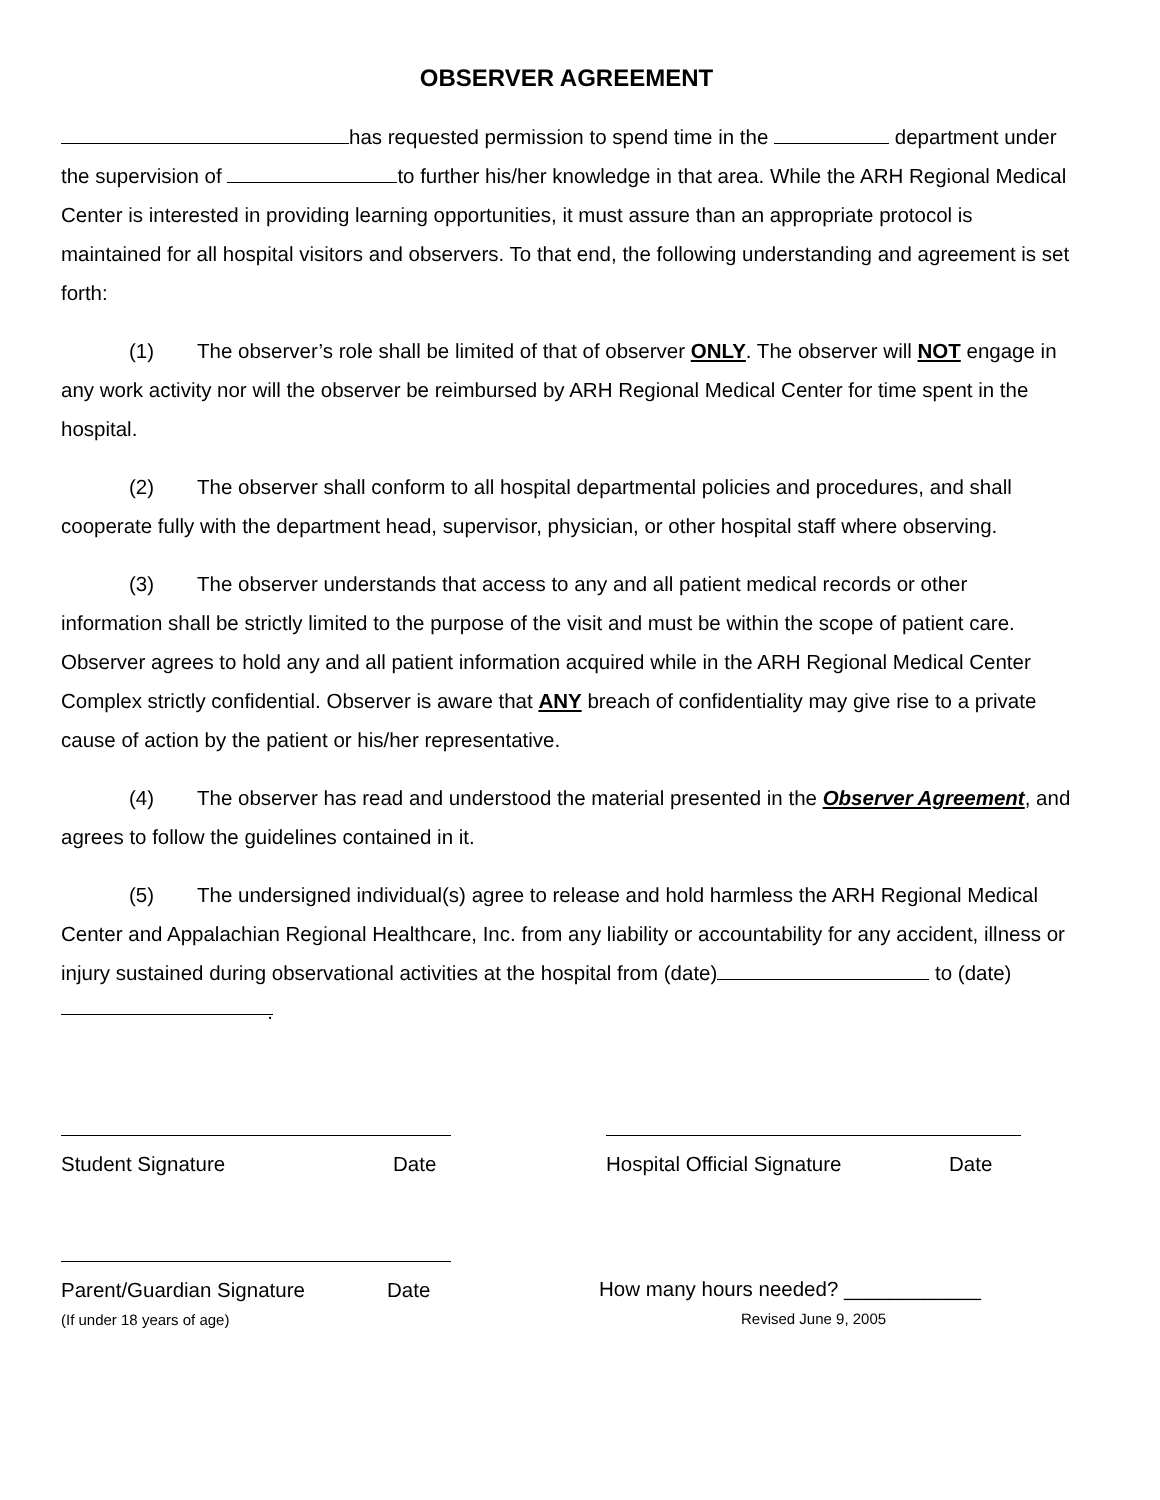OBSERVER AGREEMENT
has requested permission to spend time in the department under the supervision of to further his/her knowledge in that area. While the ARH Regional Medical Center is interested in providing learning opportunities, it must assure than an appropriate protocol is maintained for all hospital visitors and observers. To that end, the following understanding and agreement is set forth:
(1) The observer’s role shall be limited of that of observer ONLY. The observer will NOT engage in any work activity nor will the observer be reimbursed by ARH Regional Medical Center for time spent in the hospital.
(2) The observer shall conform to all hospital departmental policies and procedures, and shall cooperate fully with the department head, supervisor, physician, or other hospital staff where observing.
(3) The observer understands that access to any and all patient medical records or other information shall be strictly limited to the purpose of the visit and must be within the scope of patient care. Observer agrees to hold any and all patient information acquired while in the ARH Regional Medical Center Complex strictly confidential. Observer is aware that ANY breach of confidentiality may give rise to a private cause of action by the patient or his/her representative.
(4) The observer has read and understood the material presented in the Observer Agreement, and agrees to follow the guidelines contained in it.
(5) The undersigned individual(s) agree to release and hold harmless the ARH Regional Medical Center and Appalachian Regional Healthcare, Inc. from any liability or accountability for any accident, illness or injury sustained during observational activities at the hospital from (date) to (date) .
Student Signature Date Hospital Official Signature Date
Parent/Guardian Signature Date
(If under 18 years of age)
How many hours needed? ____________
Revised June 9, 2005